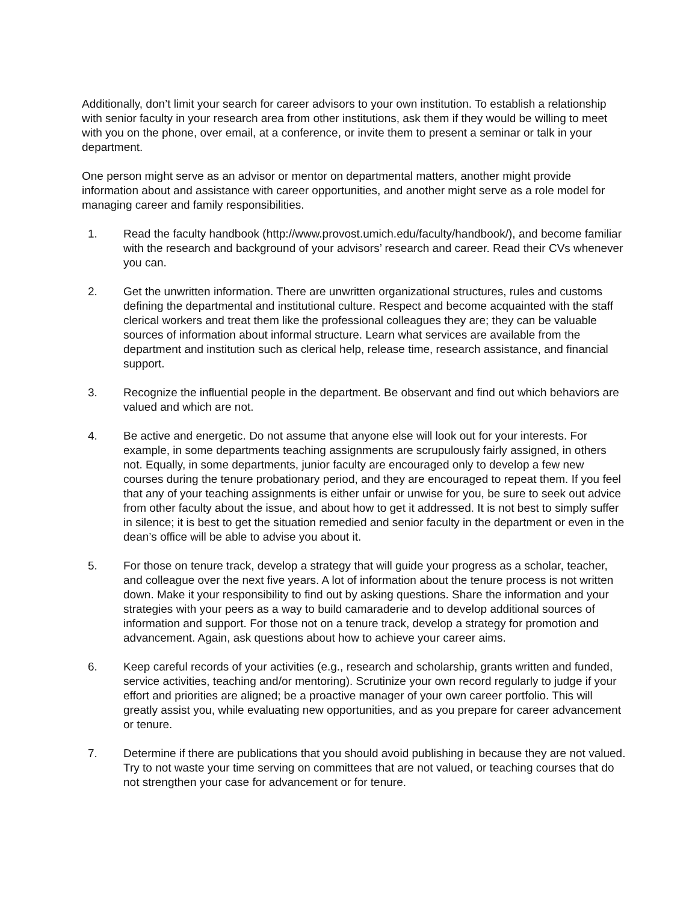Additionally, don’t limit your search for career advisors to your own institution. To establish a relationship with senior faculty in your research area from other institutions, ask them if they would be willing to meet with you on the phone, over email, at a conference, or invite them to present a seminar or talk in your department.
One person might serve as an advisor or mentor on departmental matters, another might provide information about and assistance with career opportunities, and another might serve as a role model for managing career and family responsibilities.
1. Read the faculty handbook (http://www.provost.umich.edu/faculty/handbook/), and become familiar with the research and background of your advisors’ research and career. Read their CVs whenever you can.
2. Get the unwritten information. There are unwritten organizational structures, rules and customs defining the departmental and institutional culture. Respect and become acquainted with the staff clerical workers and treat them like the professional colleagues they are; they can be valuable sources of information about informal structure. Learn what services are available from the department and institution such as clerical help, release time, research assistance, and financial support.
3. Recognize the influential people in the department. Be observant and find out which behaviors are valued and which are not.
4. Be active and energetic. Do not assume that anyone else will look out for your interests. For example, in some departments teaching assignments are scrupulously fairly assigned, in others not. Equally, in some departments, junior faculty are encouraged only to develop a few new courses during the tenure probationary period, and they are encouraged to repeat them. If you feel that any of your teaching assignments is either unfair or unwise for you, be sure to seek out advice from other faculty about the issue, and about how to get it addressed. It is not best to simply suffer in silence; it is best to get the situation remedied and senior faculty in the department or even in the dean’s office will be able to advise you about it.
5. For those on tenure track, develop a strategy that will guide your progress as a scholar, teacher, and colleague over the next five years. A lot of information about the tenure process is not written down. Make it your responsibility to find out by asking questions. Share the information and your strategies with your peers as a way to build camaraderie and to develop additional sources of information and support. For those not on a tenure track, develop a strategy for promotion and advancement. Again, ask questions about how to achieve your career aims.
6. Keep careful records of your activities (e.g., research and scholarship, grants written and funded, service activities, teaching and/or mentoring). Scrutinize your own record regularly to judge if your effort and priorities are aligned; be a proactive manager of your own career portfolio. This will greatly assist you, while evaluating new opportunities, and as you prepare for career advancement or tenure.
7. Determine if there are publications that you should avoid publishing in because they are not valued. Try to not waste your time serving on committees that are not valued, or teaching courses that do not strengthen your case for advancement or for tenure.